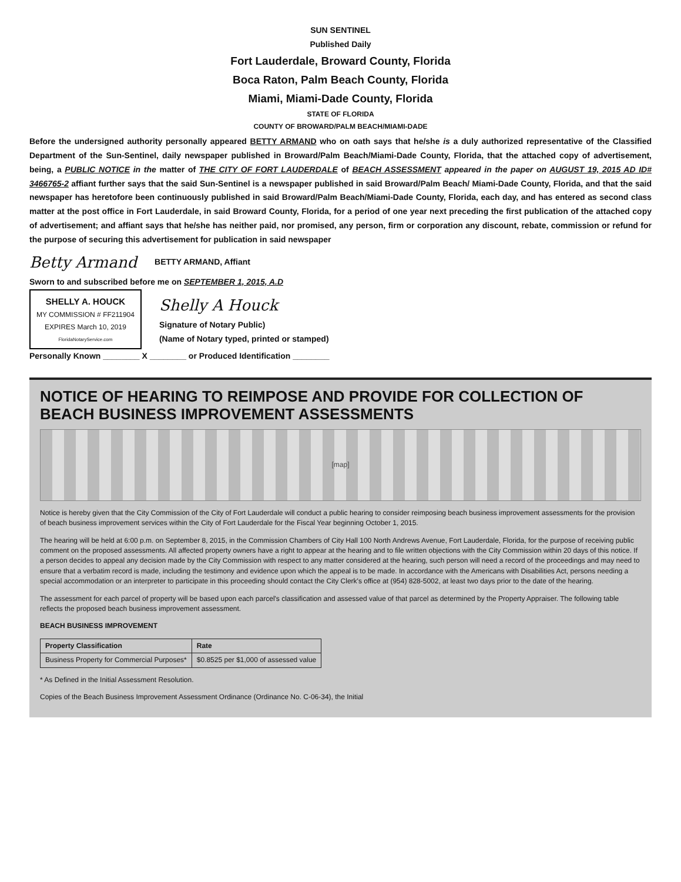SUN SENTINEL
Published Daily
Fort Lauderdale, Broward County, Florida
Boca Raton, Palm Beach County, Florida
Miami, Miami-Dade County, Florida
STATE OF FLORIDA
COUNTY OF BROWARD/PALM BEACH/MIAMI-DADE
Before the undersigned authority personally appeared BETTY ARMAND who on oath says that he/she is a duly authorized representative of the Classified Department of the Sun-Sentinel, daily newspaper published in Broward/Palm Beach/Miami-Dade County, Florida, that the attached copy of advertisement, being, a PUBLIC NOTICE in the matter of THE CITY OF FORT LAUDERDALE of BEACH ASSESSMENT appeared in the paper on AUGUST 19, 2015 AD ID# 3466765-2 affiant further says that the said Sun-Sentinel is a newspaper published in said Broward/Palm Beach/ Miami-Dade County, Florida, and that the said newspaper has heretofore been continuously published in said Broward/Palm Beach/Miami-Dade County, Florida, each day, and has entered as second class matter at the post office in Fort Lauderdale, in said Broward County, Florida, for a period of one year next preceding the first publication of the attached copy of advertisement; and affiant says that he/she has neither paid, nor promised, any person, firm or corporation any discount, rebate, commission or refund for the purpose of securing this advertisement for publication in said newspaper
Betty Armand BETTY ARMAND, Affiant
Sworn to and subscribed before me on SEPTEMBER 1, 2015, A.D
SHELLY A. HOUCK
MY COMMISSION # FF211904
EXPIRES March 10, 2019
FloridaNotaryService.com
Shelly A Houck
Signature of Notary Public)
(Name of Notary typed, printed or stamped)
Personally Known ________ X ________ or Produced Identification ________
NOTICE OF HEARING TO REIMPOSE AND PROVIDE FOR COLLECTION OF BEACH BUSINESS IMPROVEMENT ASSESSMENTS
[map]
Notice is hereby given that the City Commission of the City of Fort Lauderdale will conduct a public hearing to consider reimposing beach business improvement assessments for the provision of beach business improvement services within the City of Fort Lauderdale for the Fiscal Year beginning October 1, 2015.
The hearing will be held at 6:00 p.m. on September 8, 2015, in the Commission Chambers of City Hall 100 North Andrews Avenue, Fort Lauderdale, Florida, for the purpose of receiving public comment on the proposed assessments. All affected property owners have a right to appear at the hearing and to file written objections with the City Commission within 20 days of this notice. If a person decides to appeal any decision made by the City Commission with respect to any matter considered at the hearing, such person will need a record of the proceedings and may need to ensure that a verbatim record is made, including the testimony and evidence upon which the appeal is to be made. In accordance with the Americans with Disabilities Act, persons needing a special accommodation or an interpreter to participate in this proceeding should contact the City Clerk's office at (954) 828-5002, at least two days prior to the date of the hearing.
The assessment for each parcel of property will be based upon each parcel's classification and assessed value of that parcel as determined by the Property Appraiser. The following table reflects the proposed beach business improvement assessment.
BEACH BUSINESS IMPROVEMENT
| Property Classification | Rate |
| --- | --- |
| Business Property for Commercial Purposes* | $0.8525 per $1,000 of assessed value |
* As Defined in the Initial Assessment Resolution.
Copies of the Beach Business Improvement Assessment Ordinance (Ordinance No. C-06-34), the Initial